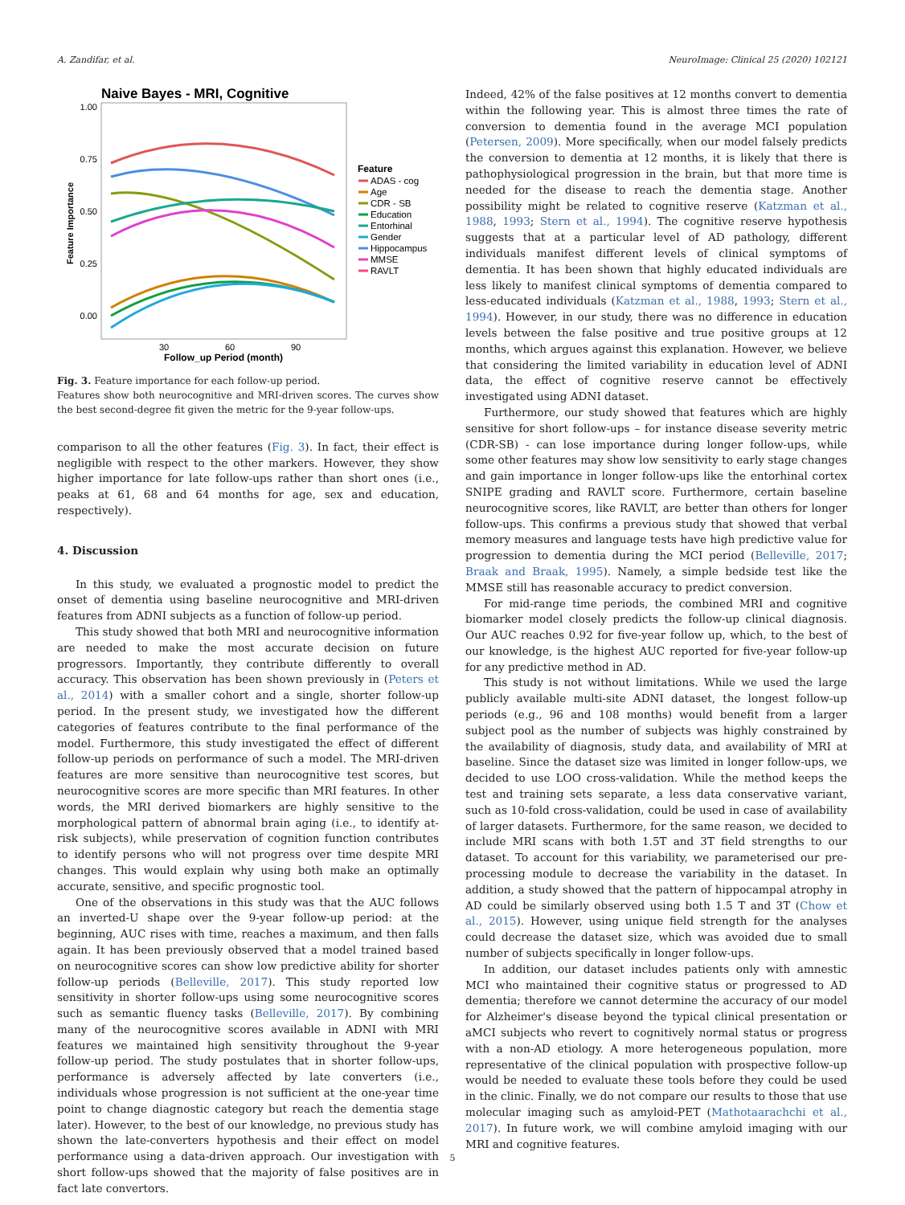A. Zandifar, et al. NeuroImage: Clinical 25 (2020) 102121
Naive Bayes - MRI, Cognitive
1.00
0.75
0.50
0.25
0.00
30
60
90
Follow_up Period (month)
Feature Importance
Feature
ADAS - cog
Age
CDR - SB
Education
Entorhinal
Gender
Hippocampus
MMSE
RAVLT
Fig. 3. Feature importance for each follow-up period.
Features show both neurocognitive and MRI-driven scores. The curves show the best second-degree fit given the metric for the 9-year follow-ups.
comparison to all the other features (Fig. 3). In fact, their effect is negligible with respect to the other markers. However, they show higher importance for late follow-ups rather than short ones (i.e., peaks at 61, 68 and 64 months for age, sex and education, respectively).
4. Discussion
In this study, we evaluated a prognostic model to predict the onset of dementia using baseline neurocognitive and MRI-driven features from ADNI subjects as a function of follow-up period.
This study showed that both MRI and neurocognitive information are needed to make the most accurate decision on future progressors. Importantly, they contribute differently to overall accuracy. This observation has been shown previously in (Peters et al., 2014) with a smaller cohort and a single, shorter follow-up period. In the present study, we investigated how the different categories of features contribute to the final performance of the model. Furthermore, this study investigated the effect of different follow-up periods on performance of such a model. The MRI-driven features are more sensitive than neurocognitive test scores, but neurocognitive scores are more specific than MRI features. In other words, the MRI derived biomarkers are highly sensitive to the morphological pattern of abnormal brain aging (i.e., to identify at-risk subjects), while preservation of cognition function contributes to identify persons who will not progress over time despite MRI changes. This would explain why using both make an optimally accurate, sensitive, and specific prognostic tool.
One of the observations in this study was that the AUC follows an inverted-U shape over the 9-year follow-up period: at the beginning, AUC rises with time, reaches a maximum, and then falls again. It has been previously observed that a model trained based on neurocognitive scores can show low predictive ability for shorter follow-up periods (Belleville, 2017). This study reported low sensitivity in shorter follow-ups using some neurocognitive scores such as semantic fluency tasks (Belleville, 2017). By combining many of the neurocognitive scores available in ADNI with MRI features we maintained high sensitivity throughout the 9-year follow-up period. The study postulates that in shorter follow-ups, performance is adversely affected by late converters (i.e., individuals whose progression is not sufficient at the one-year time point to change diagnostic category but reach the dementia stage later). However, to the best of our knowledge, no previous study has shown the late-converters hypothesis and their effect on model performance using a data-driven approach. Our investigation with short follow-ups showed that the majority of false positives are in fact late convertors.
Indeed, 42% of the false positives at 12 months convert to dementia within the following year. This is almost three times the rate of conversion to dementia found in the average MCI population (Petersen, 2009). More specifically, when our model falsely predicts the conversion to dementia at 12 months, it is likely that there is pathophysiological progression in the brain, but that more time is needed for the disease to reach the dementia stage. Another possibility might be related to cognitive reserve (Katzman et al., 1988, 1993; Stern et al., 1994). The cognitive reserve hypothesis suggests that at a particular level of AD pathology, different individuals manifest different levels of clinical symptoms of dementia. It has been shown that highly educated individuals are less likely to manifest clinical symptoms of dementia compared to less-educated individuals (Katzman et al., 1988, 1993; Stern et al., 1994). However, in our study, there was no difference in education levels between the false positive and true positive groups at 12 months, which argues against this explanation. However, we believe that considering the limited variability in education level of ADNI data, the effect of cognitive reserve cannot be effectively investigated using ADNI dataset.
Furthermore, our study showed that features which are highly sensitive for short follow-ups – for instance disease severity metric (CDR-SB) - can lose importance during longer follow-ups, while some other features may show low sensitivity to early stage changes and gain importance in longer follow-ups like the entorhinal cortex SNIPE grading and RAVLT score. Furthermore, certain baseline neurocognitive scores, like RAVLT, are better than others for longer follow-ups. This confirms a previous study that showed that verbal memory measures and language tests have high predictive value for progression to dementia during the MCI period (Belleville, 2017; Braak and Braak, 1995). Namely, a simple bedside test like the MMSE still has reasonable accuracy to predict conversion.
For mid-range time periods, the combined MRI and cognitive biomarker model closely predicts the follow-up clinical diagnosis. Our AUC reaches 0.92 for five-year follow up, which, to the best of our knowledge, is the highest AUC reported for five-year follow-up for any predictive method in AD.
This study is not without limitations. While we used the large publicly available multi-site ADNI dataset, the longest follow-up periods (e.g., 96 and 108 months) would benefit from a larger subject pool as the number of subjects was highly constrained by the availability of diagnosis, study data, and availability of MRI at baseline. Since the dataset size was limited in longer follow-ups, we decided to use LOO cross-validation. While the method keeps the test and training sets separate, a less data conservative variant, such as 10-fold cross-validation, could be used in case of availability of larger datasets. Furthermore, for the same reason, we decided to include MRI scans with both 1.5T and 3T field strengths to our dataset. To account for this variability, we parameterised our pre-processing module to decrease the variability in the dataset. In addition, a study showed that the pattern of hippocampal atrophy in AD could be similarly observed using both 1.5 T and 3T (Chow et al., 2015). However, using unique field strength for the analyses could decrease the dataset size, which was avoided due to small number of subjects specifically in longer follow-ups.
In addition, our dataset includes patients only with amnestic MCI who maintained their cognitive status or progressed to AD dementia; therefore we cannot determine the accuracy of our model for Alzheimer's disease beyond the typical clinical presentation or aMCI subjects who revert to cognitively normal status or progress with a non-AD etiology. A more heterogeneous population, more representative of the clinical population with prospective follow-up would be needed to evaluate these tools before they could be used in the clinic. Finally, we do not compare our results to those that use molecular imaging such as amyloid-PET (Mathotaarachchi et al., 2017). In future work, we will combine amyloid imaging with our MRI and cognitive features.
5